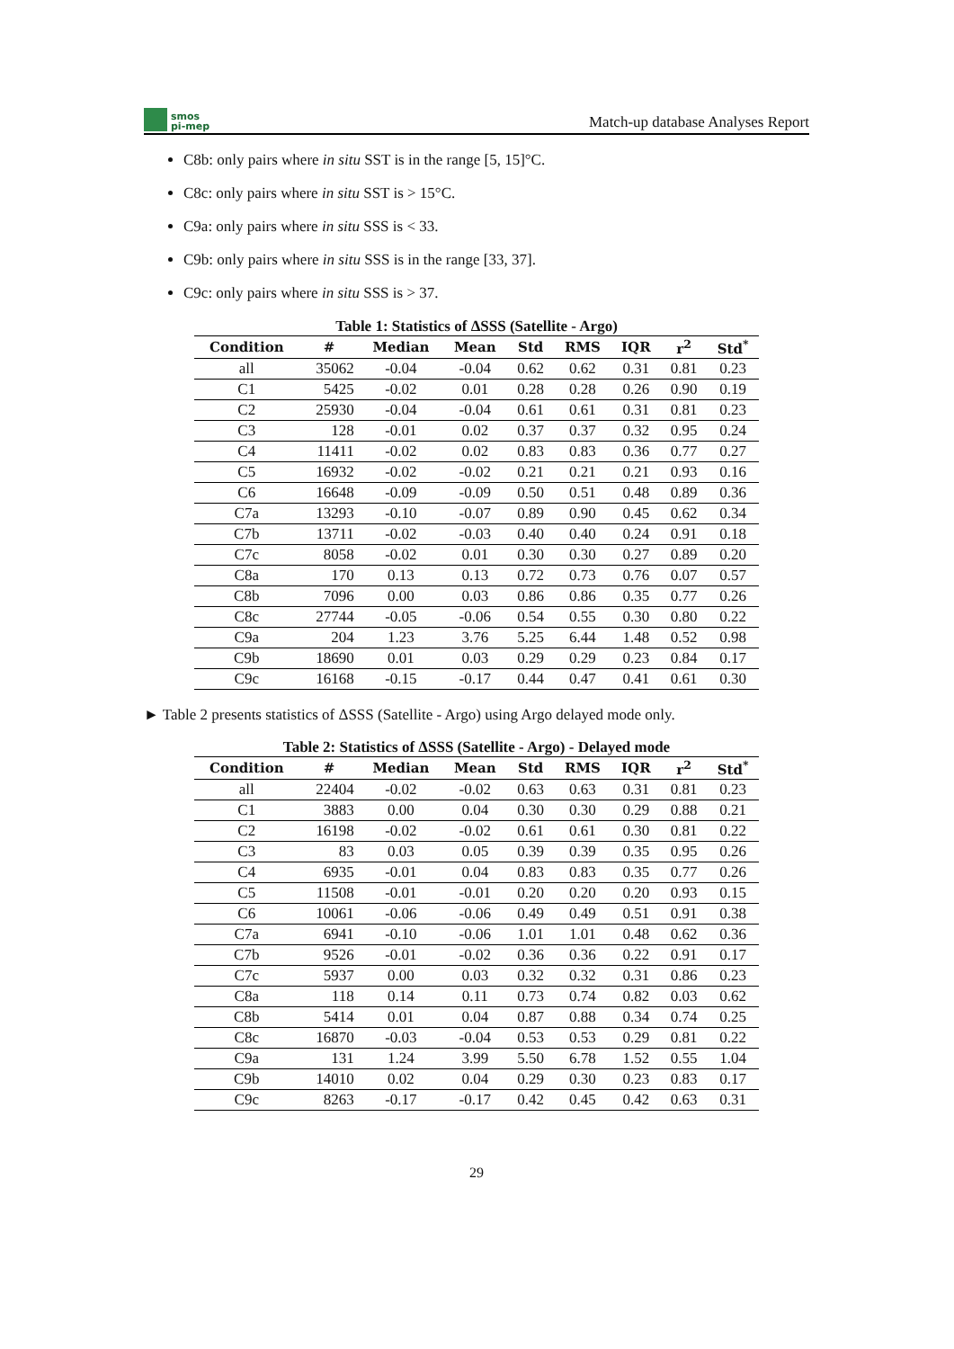smos
pi-mep
Match-up database Analyses Report
C8b: only pairs where in situ SST is in the range [5, 15]°C.
C8c: only pairs where in situ SST is > 15°C.
C9a: only pairs where in situ SSS is < 33.
C9b: only pairs where in situ SSS is in the range [33, 37].
C9c: only pairs where in situ SSS is > 37.
Table 1: Statistics of ΔSSS (Satellite - Argo)
| Condition | # | Median | Mean | Std | RMS | IQR | r<sup>2</sup> | Std<sup>*</sup> |
| --- | --- | --- | --- | --- | --- | --- | --- | --- |
| all | 35062 | -0.04 | -0.04 | 0.62 | 0.62 | 0.31 | 0.81 | 0.23 |
| C1 | 5425 | -0.02 | 0.01 | 0.28 | 0.28 | 0.26 | 0.90 | 0.19 |
| C2 | 25930 | -0.04 | -0.04 | 0.61 | 0.61 | 0.31 | 0.81 | 0.23 |
| C3 | 128 | -0.01 | 0.02 | 0.37 | 0.37 | 0.32 | 0.95 | 0.24 |
| C4 | 11411 | -0.02 | 0.02 | 0.83 | 0.83 | 0.36 | 0.77 | 0.27 |
| C5 | 16932 | -0.02 | -0.02 | 0.21 | 0.21 | 0.21 | 0.93 | 0.16 |
| C6 | 16648 | -0.09 | -0.09 | 0.50 | 0.51 | 0.48 | 0.89 | 0.36 |
| C7a | 13293 | -0.10 | -0.07 | 0.89 | 0.90 | 0.45 | 0.62 | 0.34 |
| C7b | 13711 | -0.02 | -0.03 | 0.40 | 0.40 | 0.24 | 0.91 | 0.18 |
| C7c | 8058 | -0.02 | 0.01 | 0.30 | 0.30 | 0.27 | 0.89 | 0.20 |
| C8a | 170 | 0.13 | 0.13 | 0.72 | 0.73 | 0.76 | 0.07 | 0.57 |
| C8b | 7096 | 0.00 | 0.03 | 0.86 | 0.86 | 0.35 | 0.77 | 0.26 |
| C8c | 27744 | -0.05 | -0.06 | 0.54 | 0.55 | 0.30 | 0.80 | 0.22 |
| C9a | 204 | 1.23 | 3.76 | 5.25 | 6.44 | 1.48 | 0.52 | 0.98 |
| C9b | 18690 | 0.01 | 0.03 | 0.29 | 0.29 | 0.23 | 0.84 | 0.17 |
| C9c | 16168 | -0.15 | -0.17 | 0.44 | 0.47 | 0.41 | 0.61 | 0.30 |
► Table 2 presents statistics of ΔSSS (Satellite - Argo) using Argo delayed mode only.
Table 2: Statistics of ΔSSS (Satellite - Argo) - Delayed mode
| Condition | # | Median | Mean | Std | RMS | IQR | r<sup>2</sup> | Std<sup>*</sup> |
| --- | --- | --- | --- | --- | --- | --- | --- | --- |
| all | 22404 | -0.02 | -0.02 | 0.63 | 0.63 | 0.31 | 0.81 | 0.23 |
| C1 | 3883 | 0.00 | 0.04 | 0.30 | 0.30 | 0.29 | 0.88 | 0.21 |
| C2 | 16198 | -0.02 | -0.02 | 0.61 | 0.61 | 0.30 | 0.81 | 0.22 |
| C3 | 83 | 0.03 | 0.05 | 0.39 | 0.39 | 0.35 | 0.95 | 0.26 |
| C4 | 6935 | -0.01 | 0.04 | 0.83 | 0.83 | 0.35 | 0.77 | 0.26 |
| C5 | 11508 | -0.01 | -0.01 | 0.20 | 0.20 | 0.20 | 0.93 | 0.15 |
| C6 | 10061 | -0.06 | -0.06 | 0.49 | 0.49 | 0.51 | 0.91 | 0.38 |
| C7a | 6941 | -0.10 | -0.06 | 1.01 | 1.01 | 0.48 | 0.62 | 0.36 |
| C7b | 9526 | -0.01 | -0.02 | 0.36 | 0.36 | 0.22 | 0.91 | 0.17 |
| C7c | 5937 | 0.00 | 0.03 | 0.32 | 0.32 | 0.31 | 0.86 | 0.23 |
| C8a | 118 | 0.14 | 0.11 | 0.73 | 0.74 | 0.82 | 0.03 | 0.62 |
| C8b | 5414 | 0.01 | 0.04 | 0.87 | 0.88 | 0.34 | 0.74 | 0.25 |
| C8c | 16870 | -0.03 | -0.04 | 0.53 | 0.53 | 0.29 | 0.81 | 0.22 |
| C9a | 131 | 1.24 | 3.99 | 5.50 | 6.78 | 1.52 | 0.55 | 1.04 |
| C9b | 14010 | 0.02 | 0.04 | 0.29 | 0.30 | 0.23 | 0.83 | 0.17 |
| C9c | 8263 | -0.17 | -0.17 | 0.42 | 0.45 | 0.42 | 0.63 | 0.31 |
29